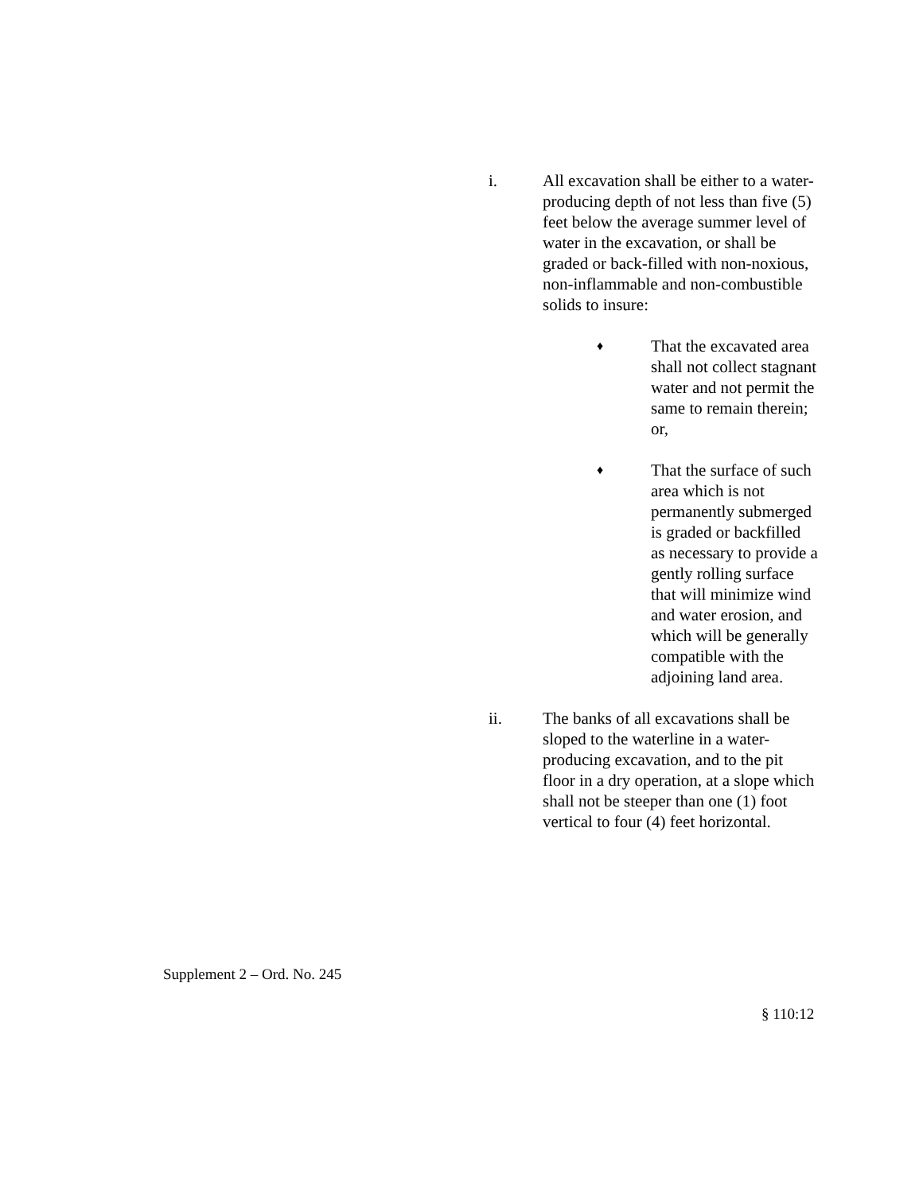i. All excavation shall be either to a water-producing depth of not less than five (5) feet below the average summer level of water in the excavation, or shall be graded or back-filled with non-noxious, non-inflammable and non-combustible solids to insure:
♦
That the excavated area shall not collect stagnant water and not permit the same to remain therein; or,
♦
That the surface of such area which is not permanently submerged is graded or backfilled as necessary to provide a gently rolling surface that will minimize wind and water erosion, and which will be generally compatible with the adjoining land area.
ii. The banks of all excavations shall be sloped to the waterline in a water-producing excavation, and to the pit floor in a dry operation, at a slope which shall not be steeper than one (1) foot vertical to four (4) feet horizontal.
Supplement 2 – Ord. No. 245
§ 110:12